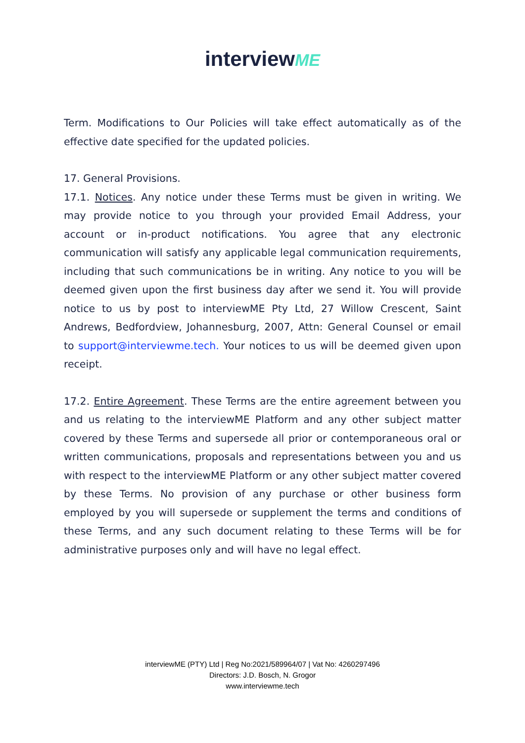interviewME
Term. Modifications to Our Policies will take effect automatically as of the effective date specified for the updated policies.
17. General Provisions.
17.1. Notices. Any notice under these Terms must be given in writing. We may provide notice to you through your provided Email Address, your account or in-product notifications. You agree that any electronic communication will satisfy any applicable legal communication requirements, including that such communications be in writing. Any notice to you will be deemed given upon the first business day after we send it. You will provide notice to us by post to interviewME Pty Ltd, 27 Willow Crescent, Saint Andrews, Bedfordview, Johannesburg, 2007, Attn: General Counsel or email to support@interviewme.tech. Your notices to us will be deemed given upon receipt.
17.2. Entire Agreement. These Terms are the entire agreement between you and us relating to the interviewME Platform and any other subject matter covered by these Terms and supersede all prior or contemporaneous oral or written communications, proposals and representations between you and us with respect to the interviewME Platform or any other subject matter covered by these Terms. No provision of any purchase or other business form employed by you will supersede or supplement the terms and conditions of these Terms, and any such document relating to these Terms will be for administrative purposes only and will have no legal effect.
interviewME (PTY) Ltd | Reg No:2021/589964/07 | Vat No: 4260297496
Directors: J.D. Bosch, N. Grogor
www.interviewme.tech